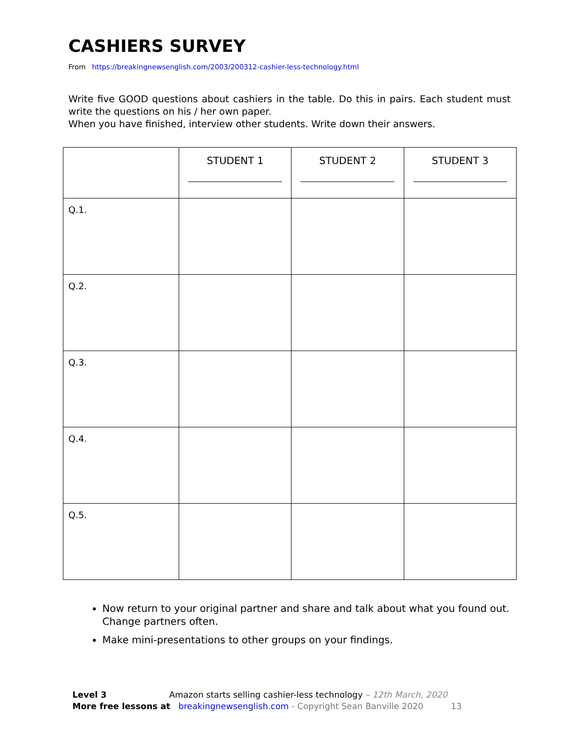CASHIERS SURVEY
From https://breakingnewsenglish.com/2003/200312-cashier-less-technology.html
Write five GOOD questions about cashiers in the table. Do this in pairs. Each student must write the questions on his / her own paper.
When you have finished, interview other students. Write down their answers.
| | STUDENT 1 | STUDENT 2 | STUDENT 3 |
| --- | --- | --- | --- |
| Q.1. | | | |
| Q.2. | | | |
| Q.3. | | | |
| Q.4. | | | |
| Q.5. | | | |
Now return to your original partner and share and talk about what you found out. Change partners often.
Make mini-presentations to other groups on your findings.
Level 3 Amazon starts selling cashier-less technology – 12th March, 2020
More free lessons at breakingnewsenglish.com - Copyright Sean Banville 2020 13